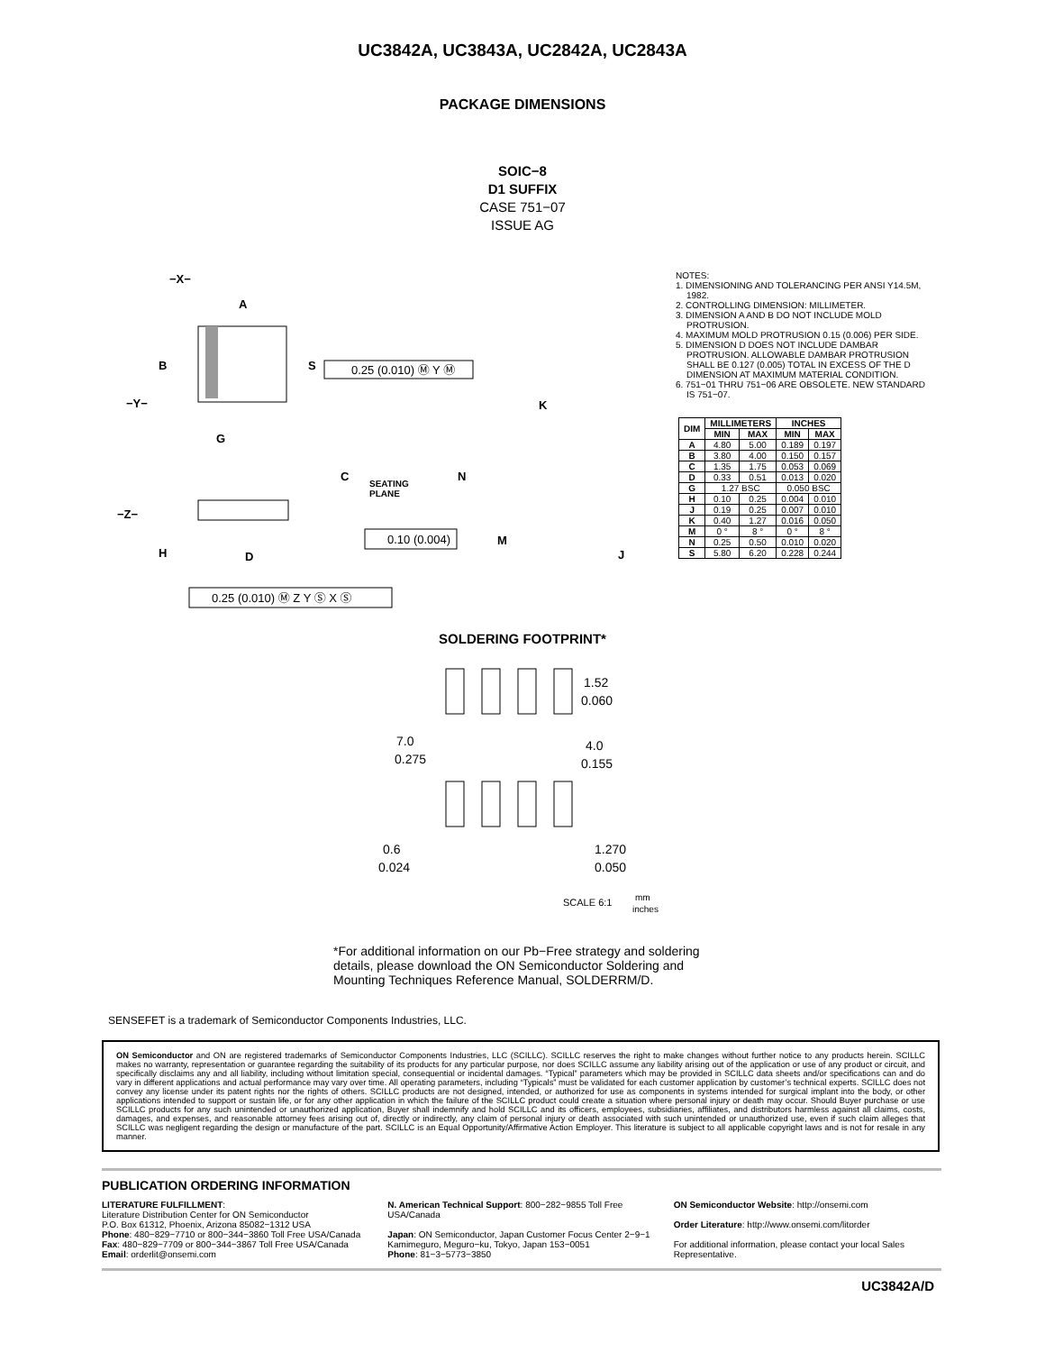UC3842A, UC3843A, UC2842A, UC2843A
PACKAGE DIMENSIONS
SOIC−8
D1 SUFFIX
CASE 751−07
ISSUE AG
−X−
A
B
−Y−
S
G
C
N
H
D
−Z−
K
M
J
0.25 (0.010) Ⓜ Y Ⓜ
0.10 (0.004)
SEATING
PLANE
0.25 (0.010) Ⓜ Z Y Ⓢ X Ⓢ
NOTES:
1. DIMENSIONING AND TOLERANCING PER ANSI Y14.5M, 1982.
2. CONTROLLING DIMENSION: MILLIMETER.
3. DIMENSION A AND B DO NOT INCLUDE MOLD PROTRUSION.
4. MAXIMUM MOLD PROTRUSION 0.15 (0.006) PER SIDE.
5. DIMENSION D DOES NOT INCLUDE DAMBAR PROTRUSION. ALLOWABLE DAMBAR PROTRUSION SHALL BE 0.127 (0.005) TOTAL IN EXCESS OF THE D DIMENSION AT MAXIMUM MATERIAL CONDITION.
6. 751−01 THRU 751−06 ARE OBSOLETE. NEW STANDARD IS 751−07.
| DIM | MILLIMETERS | | INCHES | |
| --- | --- | --- | --- | --- |
| | MIN | MAX | MIN | MAX |
| A | 4.80 | 5.00 | 0.189 | 0.197 |
| B | 3.80 | 4.00 | 0.150 | 0.157 |
| C | 1.35 | 1.75 | 0.053 | 0.069 |
| D | 0.33 | 0.51 | 0.013 | 0.020 |
| G | 1.27 BSC | | 0.050 BSC | |
| H | 0.10 | 0.25 | 0.004 | 0.010 |
| J | 0.19 | 0.25 | 0.007 | 0.010 |
| K | 0.40 | 1.27 | 0.016 | 0.050 |
| M | 0 ° | 8 ° | 0 ° | 8 ° |
| N | 0.25 | 0.50 | 0.010 | 0.020 |
| S | 5.80 | 6.20 | 0.228 | 0.244 |
SOLDERING FOOTPRINT*
1.52
0.060
7.0
0.275
4.0
0.155
0.6
0.024
1.270
0.050
SCALE 6:1
mm
inches
*For additional information on our Pb−Free strategy and soldering details, please download the ON Semiconductor Soldering and Mounting Techniques Reference Manual, SOLDERRM/D.
SENSEFET is a trademark of Semiconductor Components Industries, LLC.
ON Semiconductor and ON are registered trademarks of Semiconductor Components Industries, LLC (SCILLC). SCILLC reserves the right to make changes without further notice to any products herein. SCILLC makes no warranty, representation or guarantee regarding the suitability of its products for any particular purpose, nor does SCILLC assume any liability arising out of the application or use of any product or circuit, and specifically disclaims any and all liability, including without limitation special, consequential or incidental damages. “Typical” parameters which may be provided in SCILLC data sheets and/or specifications can and do vary in different applications and actual performance may vary over time. All operating parameters, including “Typicals” must be validated for each customer application by customer’s technical experts. SCILLC does not convey any license under its patent rights nor the rights of others. SCILLC products are not designed, intended, or authorized for use as components in systems intended for surgical implant into the body, or other applications intended to support or sustain life, or for any other application in which the failure of the SCILLC product could create a situation where personal injury or death may occur. Should Buyer purchase or use SCILLC products for any such unintended or unauthorized application, Buyer shall indemnify and hold SCILLC and its officers, employees, subsidiaries, affiliates, and distributors harmless against all claims, costs, damages, and expenses, and reasonable attorney fees arising out of, directly or indirectly, any claim of personal injury or death associated with such unintended or unauthorized use, even if such claim alleges that SCILLC was negligent regarding the design or manufacture of the part. SCILLC is an Equal Opportunity/Affirmative Action Employer. This literature is subject to all applicable copyright laws and is not for resale in any manner.
PUBLICATION ORDERING INFORMATION
LITERATURE FULFILLMENT:
Literature Distribution Center for ON Semiconductor
P.O. Box 61312, Phoenix, Arizona 85082−1312 USA
Phone: 480−829−7710 or 800−344−3860 Toll Free USA/Canada
Fax: 480−829−7709 or 800−344−3867 Toll Free USA/Canada
Email: orderlit@onsemi.com
N. American Technical Support: 800−282−9855 Toll Free USA/Canada
Japan: ON Semiconductor, Japan Customer Focus Center 2−9−1 Kamimeguro, Meguro−ku, Tokyo, Japan 153−0051
Phone: 81−3−5773−3850
ON Semiconductor Website: http://onsemi.com
Order Literature: http://www.onsemi.com/litorder
For additional information, please contact your local Sales Representative.
UC3842A/D